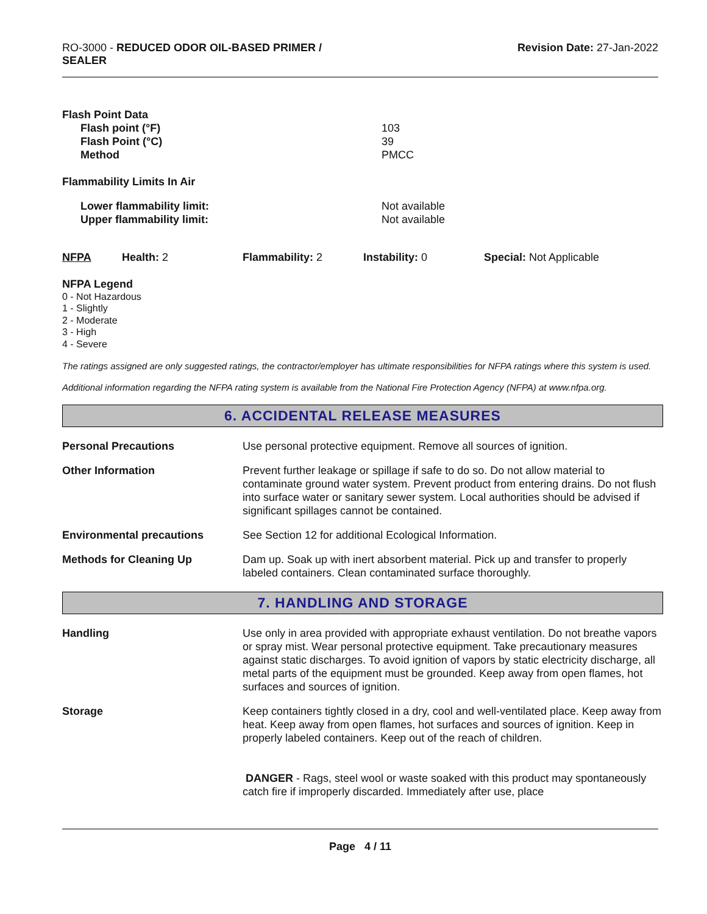RO-3000 - REDUCED ODOR OIL-BASED PRIMER /
SEALER
Revision Date: 27-Jan-2022
| Flash Point Data | |
| Flash point (°F) | 103 |
| Flash Point (°C) | 39 |
| Method | PMCC |
| Flammability Limits In Air | |
| Lower flammability limit: | Not available |
| Upper flammability limit: | Not available |
| NFPA | Health: 2 | Flammability: 2 | Instability: 0 | Special: Not Applicable |
NFPA Legend
0 - Not Hazardous
1 - Slightly
2 - Moderate
3 - High
4 - Severe
The ratings assigned are only suggested ratings, the contractor/employer has ultimate responsibilities for NFPA ratings where this system is used.
Additional information regarding the NFPA rating system is available from the National Fire Protection Agency (NFPA) at www.nfpa.org.
6. ACCIDENTAL RELEASE MEASURES
| Personal Precautions | Use personal protective equipment. Remove all sources of ignition. |
| Other Information | Prevent further leakage or spillage if safe to do so. Do not allow material to contaminate ground water system. Prevent product from entering drains. Do not flush into surface water or sanitary sewer system. Local authorities should be advised if significant spillages cannot be contained. |
| Environmental precautions | See Section 12 for additional Ecological Information. |
| Methods for Cleaning Up | Dam up. Soak up with inert absorbent material. Pick up and transfer to properly labeled containers. Clean contaminated surface thoroughly. |
7. HANDLING AND STORAGE
| Handling | Use only in area provided with appropriate exhaust ventilation. Do not breathe vapors or spray mist. Wear personal protective equipment. Take precautionary measures against static discharges. To avoid ignition of vapors by static electricity discharge, all metal parts of the equipment must be grounded. Keep away from open flames, hot surfaces and sources of ignition. |
| Storage | Keep containers tightly closed in a dry, cool and well-ventilated place. Keep away from heat. Keep away from open flames, hot surfaces and sources of ignition. Keep in properly labeled containers. Keep out of the reach of children. DANGER - Rags, steel wool or waste soaked with this product may spontaneously catch fire if improperly discarded. Immediately after use, place |
Page 4 / 11